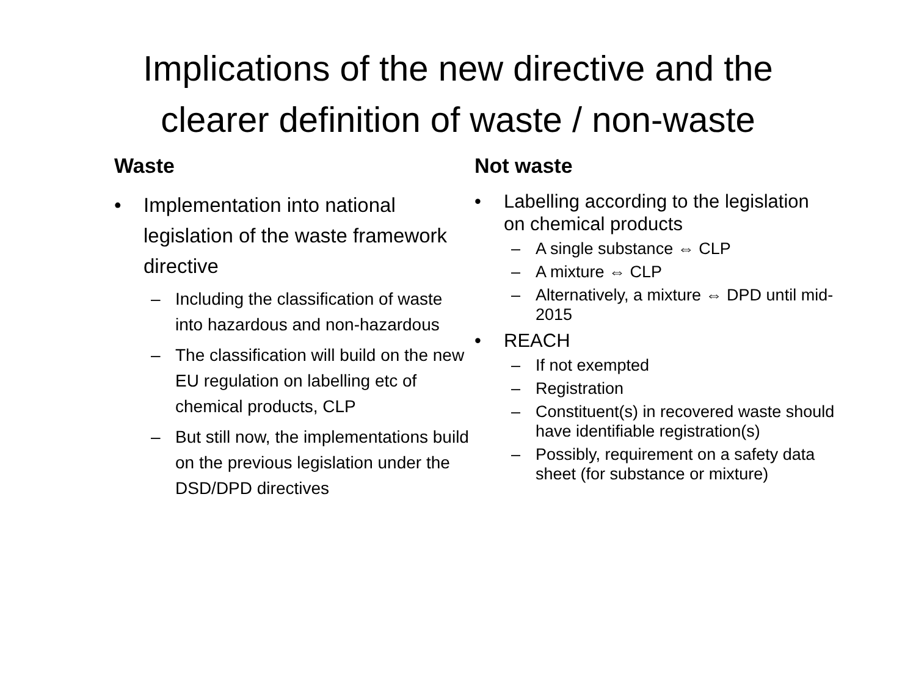Implications of the new directive and the
clearer definition of waste / non-waste
Waste
• Implementation into national legislation of the waste framework directive
– Including the classification of waste into hazardous and non-hazardous
– The classification will build on the new EU regulation on labelling etc of chemical products, CLP
– But still now, the implementations build on the previous legislation under the DSD/DPD directives
Not waste
• Labelling according to the legislation on chemical products
– A single substance ⇔ CLP
– A mixture ⇔ CLP
– Alternatively, a mixture ⇔ DPD until mid-2015
• REACH
– If not exempted
– Registration
– Constituent(s) in recovered waste should have identifiable registration(s)
– Possibly, requirement on a safety data sheet (for substance or mixture)